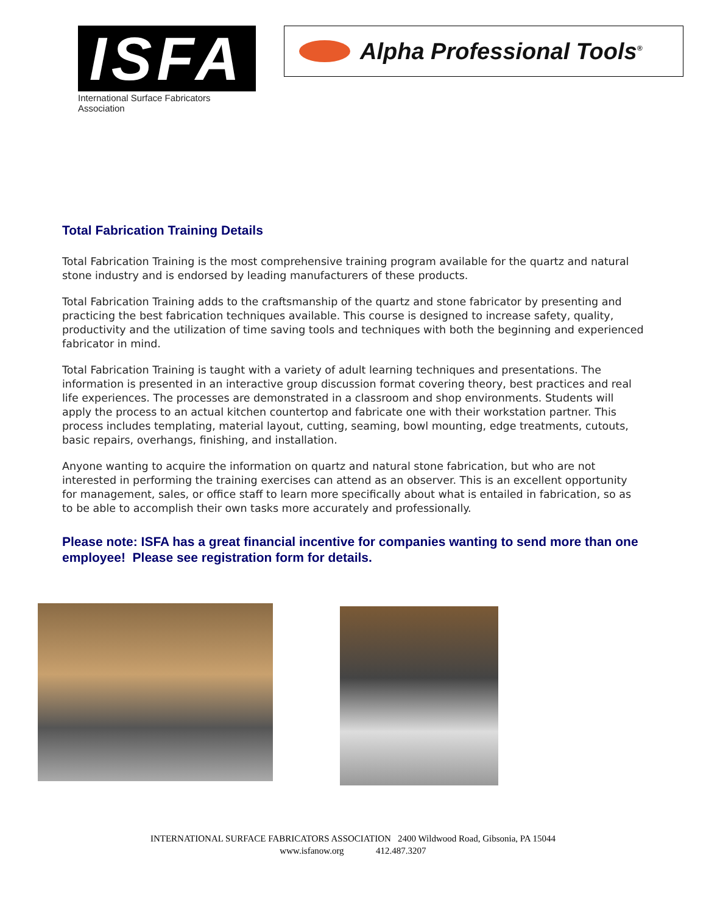ISFA
International Surface Fabricators Association
Alpha Professional Tools<sup>®</sup>
Total Fabrication Training Details
Total Fabrication Training is the most comprehensive training program available for the quartz and natural stone industry and is endorsed by leading manufacturers of these products.
Total Fabrication Training adds to the craftsmanship of the quartz and stone fabricator by presenting and practicing the best fabrication techniques available. This course is designed to increase safety, quality, productivity and the utilization of time saving tools and techniques with both the beginning and experienced fabricator in mind.
Total Fabrication Training is taught with a variety of adult learning techniques and presentations. The information is presented in an interactive group discussion format covering theory, best practices and real life experiences. The processes are demonstrated in a classroom and shop environments. Students will apply the process to an actual kitchen countertop and fabricate one with their workstation partner. This process includes templating, material layout, cutting, seaming, bowl mounting, edge treatments, cutouts, basic repairs, overhangs, finishing, and installation.
Anyone wanting to acquire the information on quartz and natural stone fabrication, but who are not interested in performing the training exercises can attend as an observer. This is an excellent opportunity for management, sales, or office staff to learn more specifically about what is entailed in fabrication, so as to be able to accomplish their own tasks more accurately and professionally.
Please note: ISFA has a great financial incentive for companies wanting to send more than one employee! Please see registration form for details.
INTERNATIONAL SURFACE FABRICATORS ASSOCIATION 2400 Wildwood Road, Gibsonia, PA 15044
www.isfanow.org 412.487.3207